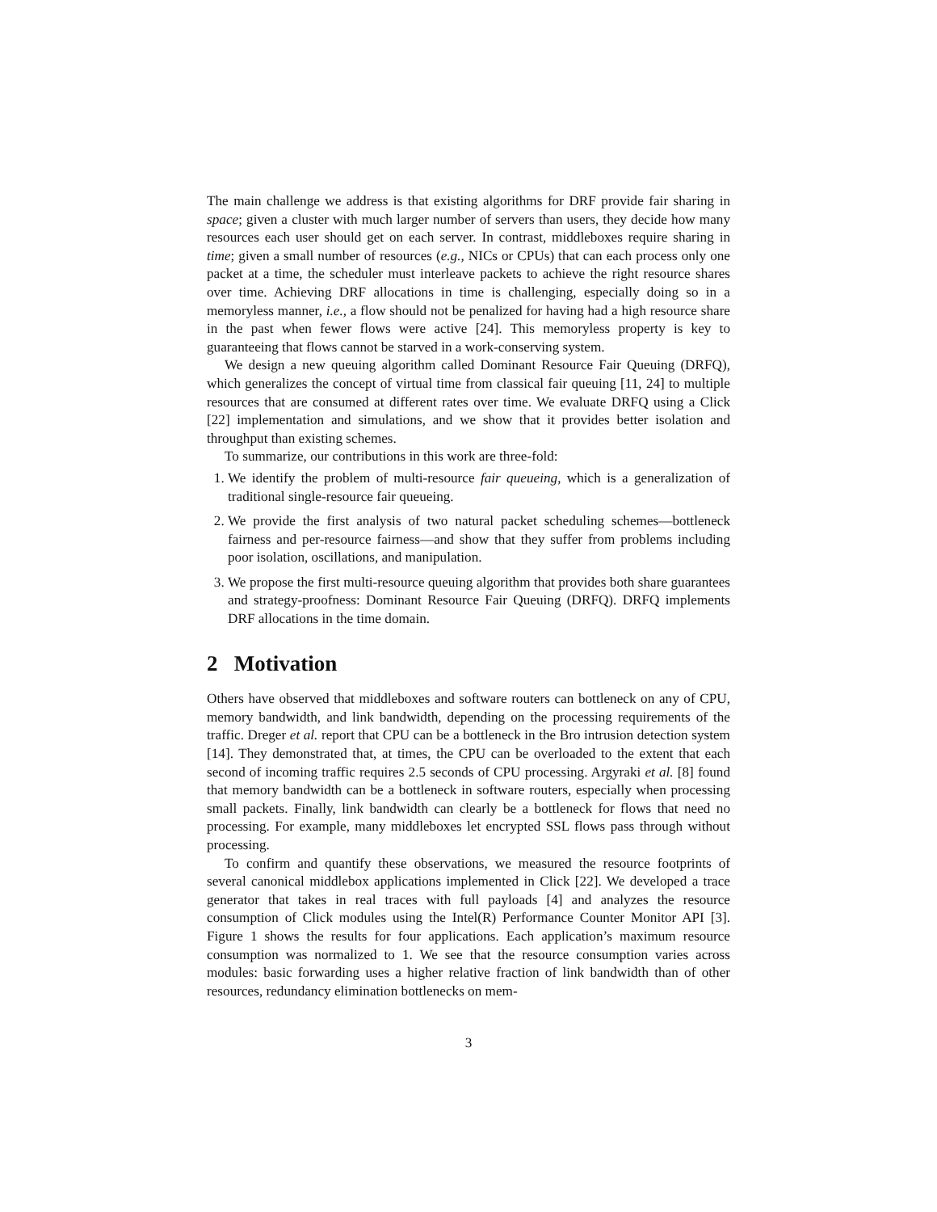The main challenge we address is that existing algorithms for DRF provide fair sharing in space; given a cluster with much larger number of servers than users, they decide how many resources each user should get on each server. In contrast, middleboxes require sharing in time; given a small number of resources (e.g., NICs or CPUs) that can each process only one packet at a time, the scheduler must interleave packets to achieve the right resource shares over time. Achieving DRF allocations in time is challenging, especially doing so in a memoryless manner, i.e., a flow should not be penalized for having had a high resource share in the past when fewer flows were active [24]. This memoryless property is key to guaranteeing that flows cannot be starved in a work-conserving system.
We design a new queuing algorithm called Dominant Resource Fair Queuing (DRFQ), which generalizes the concept of virtual time from classical fair queuing [11, 24] to multiple resources that are consumed at different rates over time. We evaluate DRFQ using a Click [22] implementation and simulations, and we show that it provides better isolation and throughput than existing schemes.
To summarize, our contributions in this work are three-fold:
1. We identify the problem of multi-resource fair queueing, which is a generalization of traditional single-resource fair queueing.
2. We provide the first analysis of two natural packet scheduling schemes—bottleneck fairness and per-resource fairness—and show that they suffer from problems including poor isolation, oscillations, and manipulation.
3. We propose the first multi-resource queuing algorithm that provides both share guarantees and strategy-proofness: Dominant Resource Fair Queuing (DRFQ). DRFQ implements DRF allocations in the time domain.
2 Motivation
Others have observed that middleboxes and software routers can bottleneck on any of CPU, memory bandwidth, and link bandwidth, depending on the processing requirements of the traffic. Dreger et al. report that CPU can be a bottleneck in the Bro intrusion detection system [14]. They demonstrated that, at times, the CPU can be overloaded to the extent that each second of incoming traffic requires 2.5 seconds of CPU processing. Argyraki et al. [8] found that memory bandwidth can be a bottleneck in software routers, especially when processing small packets. Finally, link bandwidth can clearly be a bottleneck for flows that need no processing. For example, many middleboxes let encrypted SSL flows pass through without processing.
To confirm and quantify these observations, we measured the resource footprints of several canonical middlebox applications implemented in Click [22]. We developed a trace generator that takes in real traces with full payloads [4] and analyzes the resource consumption of Click modules using the Intel(R) Performance Counter Monitor API [3]. Figure 1 shows the results for four applications. Each application’s maximum resource consumption was normalized to 1. We see that the resource consumption varies across modules: basic forwarding uses a higher relative fraction of link bandwidth than of other resources, redundancy elimination bottlenecks on mem-
3